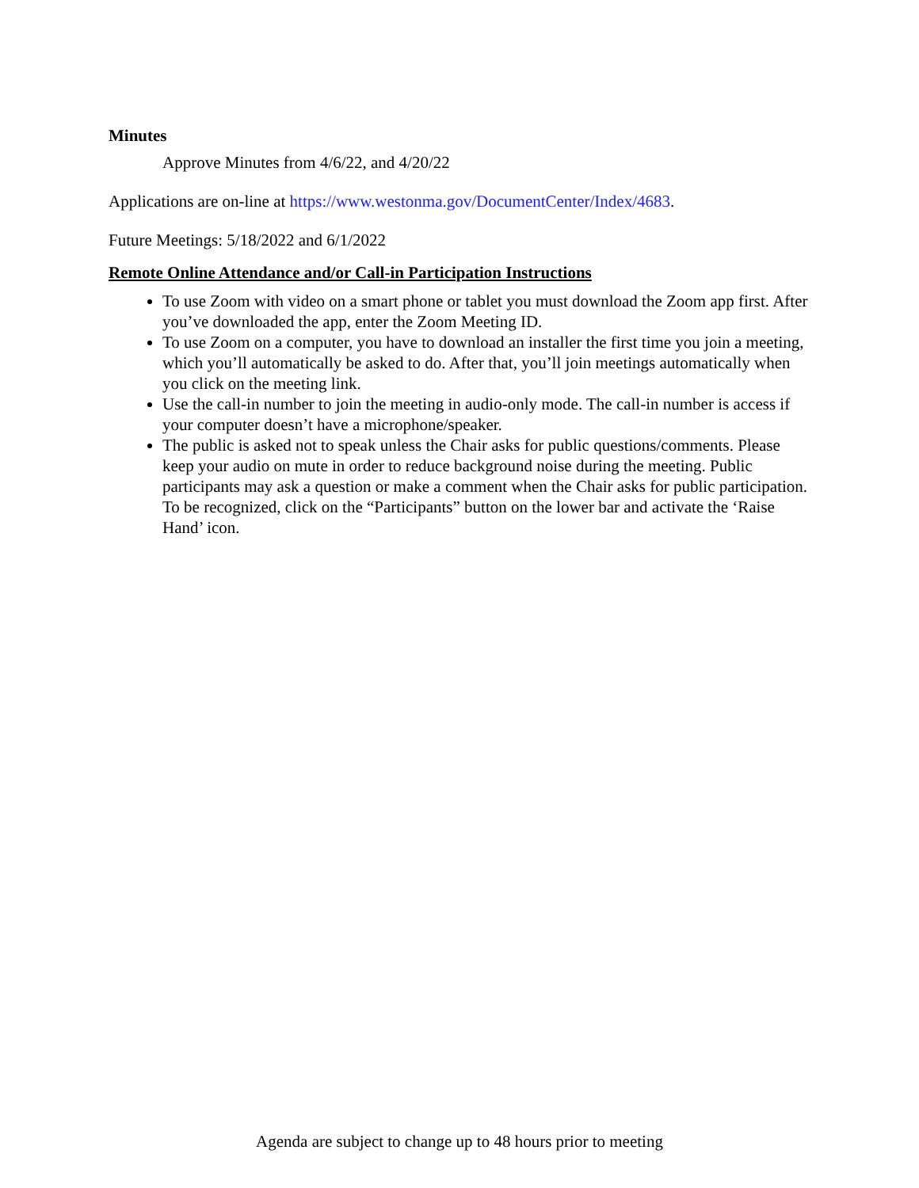Minutes
Approve Minutes from 4/6/22, and 4/20/22
Applications are on-line at https://www.westonma.gov/DocumentCenter/Index/4683.
Future Meetings: 5/18/2022 and 6/1/2022
Remote Online Attendance and/or Call-in Participation Instructions
To use Zoom with video on a smart phone or tablet you must download the Zoom app first. After you’ve downloaded the app, enter the Zoom Meeting ID.
To use Zoom on a computer, you have to download an installer the first time you join a meeting, which you’ll automatically be asked to do. After that, you’ll join meetings automatically when you click on the meeting link.
Use the call-in number to join the meeting in audio-only mode. The call-in number is access if your computer doesn’t have a microphone/speaker.
The public is asked not to speak unless the Chair asks for public questions/comments. Please keep your audio on mute in order to reduce background noise during the meeting. Public participants may ask a question or make a comment when the Chair asks for public participation. To be recognized, click on the “Participants” button on the lower bar and activate the ‘Raise Hand’ icon.
Agenda are subject to change up to 48 hours prior to meeting